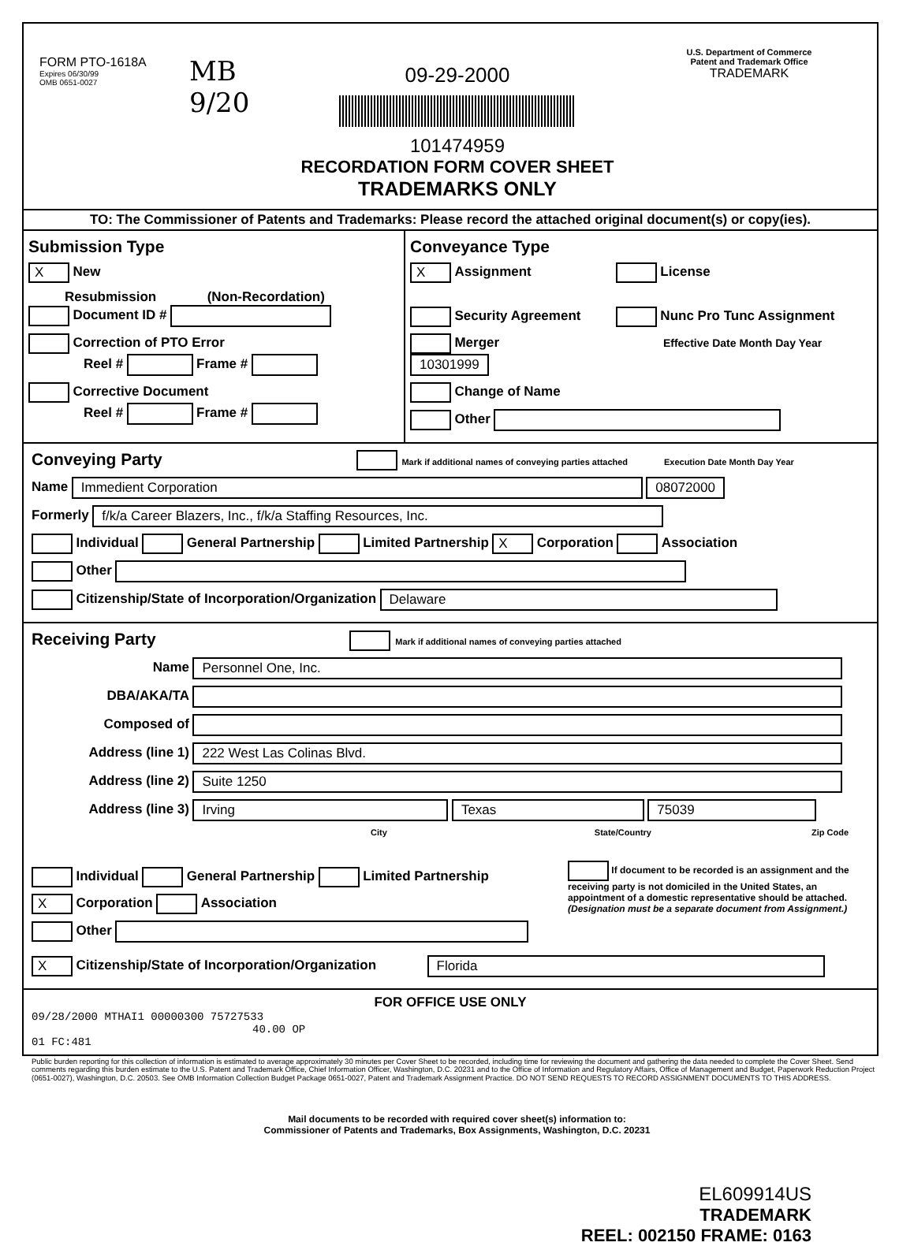FORM PTO-1618A
Expires 06/30/99
OMB 0651-0027
MB 9/20
09-29-2000
101474959
RECORDATION FORM COVER SHEET
TRADEMARKS ONLY
U.S. Department of Commerce
Patent and Trademark Office
TRADEMARK
TO: The Commissioner of Patents and Trademarks: Please record the attached original document(s) or copy(ies).
Submission Type
X New
Resubmission (Non-Recordation)
Document ID #
Correction of PTO Error
Reel # Frame #
Corrective Document
Reel # Frame #
Conveyance Type
X Assignment License
Security Agreement Nunc Pro Tunc Assignment
Merger Effective Date Month Day Year 10301999
Change of Name
Other
Conveying Party Mark if additional names of conveying parties attached Execution Date Month Day Year
Name Immedient Corporation 08072000
Formerly f/k/a Career Blazers, Inc., f/k/a Staffing Resources, Inc.
Individual General Partnership Limited Partnership X Corporation Association
Other
Citizenship/State of Incorporation/Organization Delaware
Receiving Party Mark if additional names of conveying parties attached
Name Personnel One, Inc.
DBA/AKA/TA
Composed of
Address (line 1) 222 West Las Colinas Blvd.
Address (line 2) Suite 1250
Address (line 3) Irving Texas 75039
City State/Country Zip Code
Individual General Partnership Limited Partnership
X Corporation Association
Other
If document to be recorded is an assignment and the receiving party is not domiciled in the United States, an appointment of a domestic representative should be attached. (Designation must be a separate document from Assignment.)
X Citizenship/State of Incorporation/Organization Florida
FOR OFFICE USE ONLY
09/28/2000 MTHAI1 00000300 75727533
40.00 OP
01 FC:481
Public burden reporting for this collection of information is estimated to average approximately 30 minutes per Cover Sheet to be recorded, including time for reviewing the document and gathering the data needed to complete the Cover Sheet. Send comments regarding this burden estimate to the U.S. Patent and Trademark Office, Chief Information Officer, Washington, D.C. 20231 and to the Office of Information and Regulatory Affairs, Office of Management and Budget, Paperwork Reduction Project (0651-0027), Washington, D.C. 20503. See OMB Information Collection Budget Package 0651-0027, Patent and Trademark Assignment Practice. DO NOT SEND REQUESTS TO RECORD ASSIGNMENT DOCUMENTS TO THIS ADDRESS.
Mail documents to be recorded with required cover sheet(s) information to:
Commissioner of Patents and Trademarks, Box Assignments, Washington, D.C. 20231
EL609914US
TRADEMARK
REEL: 002150 FRAME: 0163